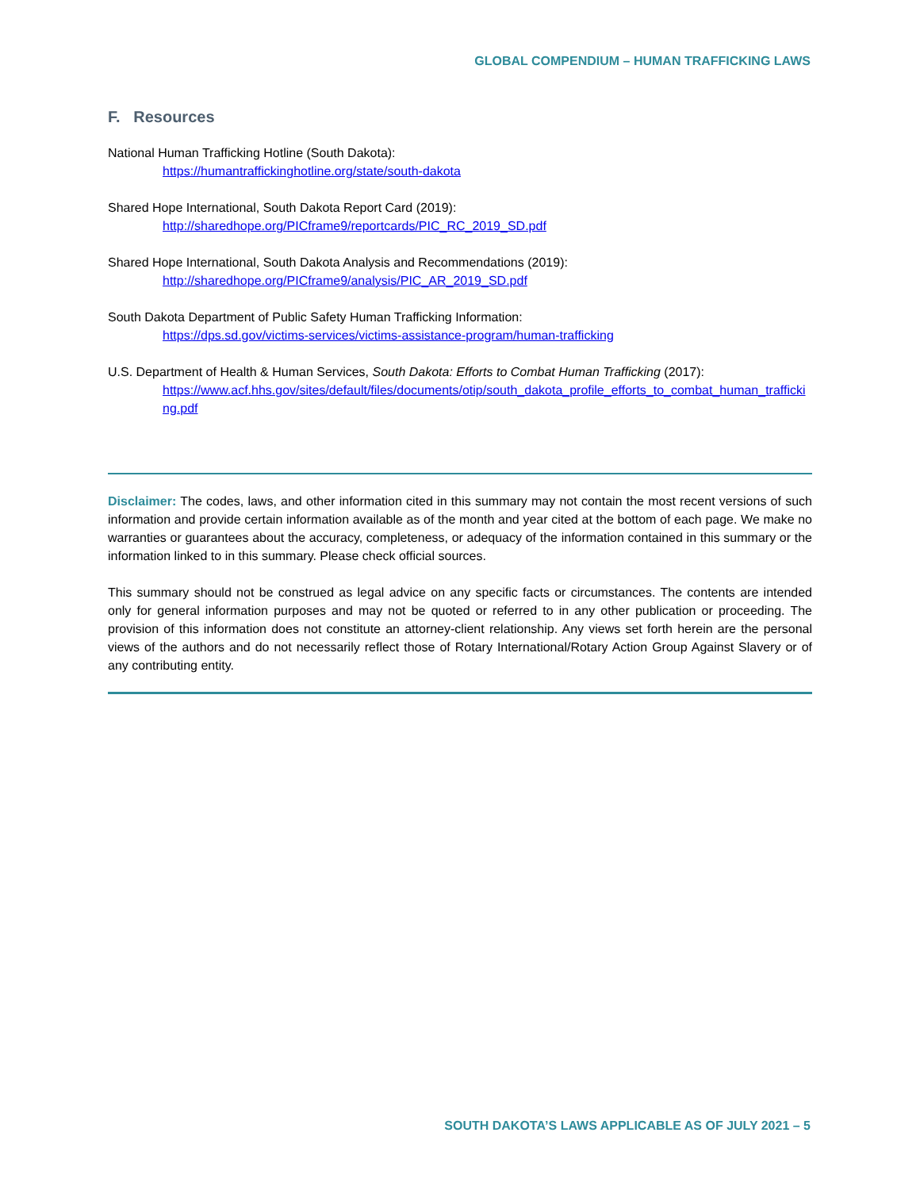GLOBAL COMPENDIUM – HUMAN TRAFFICKING LAWS
F. Resources
National Human Trafficking Hotline (South Dakota):
https://humantraffickinghotline.org/state/south-dakota
Shared Hope International, South Dakota Report Card (2019):
http://sharedhope.org/PICframe9/reportcards/PIC_RC_2019_SD.pdf
Shared Hope International, South Dakota Analysis and Recommendations (2019):
http://sharedhope.org/PICframe9/analysis/PIC_AR_2019_SD.pdf
South Dakota Department of Public Safety Human Trafficking Information:
https://dps.sd.gov/victims-services/victims-assistance-program/human-trafficking
U.S. Department of Health & Human Services, South Dakota: Efforts to Combat Human Trafficking (2017):
https://www.acf.hhs.gov/sites/default/files/documents/otip/south_dakota_profile_efforts_to_combat_human_trafficking.pdf
Disclaimer: The codes, laws, and other information cited in this summary may not contain the most recent versions of such information and provide certain information available as of the month and year cited at the bottom of each page. We make no warranties or guarantees about the accuracy, completeness, or adequacy of the information contained in this summary or the information linked to in this summary. Please check official sources.
This summary should not be construed as legal advice on any specific facts or circumstances. The contents are intended only for general information purposes and may not be quoted or referred to in any other publication or proceeding. The provision of this information does not constitute an attorney-client relationship. Any views set forth herein are the personal views of the authors and do not necessarily reflect those of Rotary International/Rotary Action Group Against Slavery or of any contributing entity.
SOUTH DAKOTA’S LAWS APPLICABLE AS OF JULY 2021 – 5